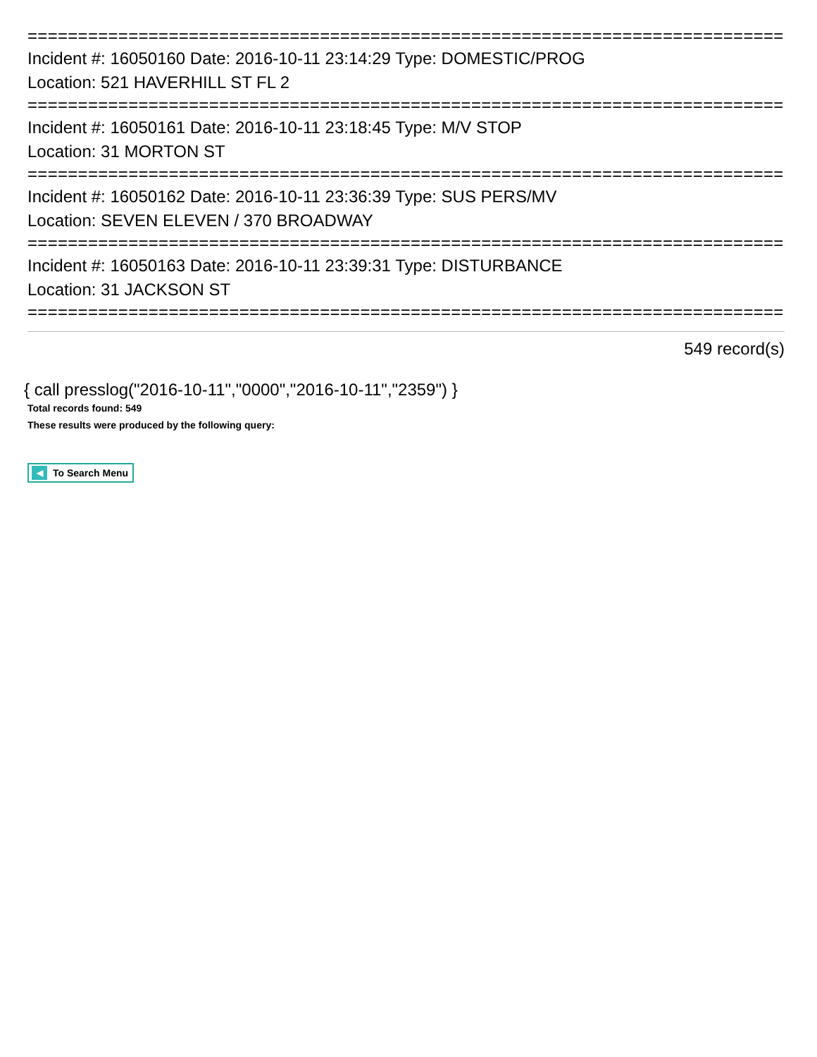================================================================================
Incident #: 16050160 Date: 2016-10-11 23:14:29 Type: DOMESTIC/PROG
Location: 521 HAVERHILL ST FL 2
================================================================================
Incident #: 16050161 Date: 2016-10-11 23:18:45 Type: M/V STOP
Location: 31 MORTON ST
================================================================================
Incident #: 16050162 Date: 2016-10-11 23:36:39 Type: SUS PERS/MV
Location: SEVEN ELEVEN / 370 BROADWAY
================================================================================
Incident #: 16050163 Date: 2016-10-11 23:39:31 Type: DISTURBANCE
Location: 31 JACKSON ST
================================================================================
549 record(s)
{ call presslog("2016-10-11","0000","2016-10-11","2359") }
Total records found: 549
These results were produced by the following query:
◀ To Search Menu